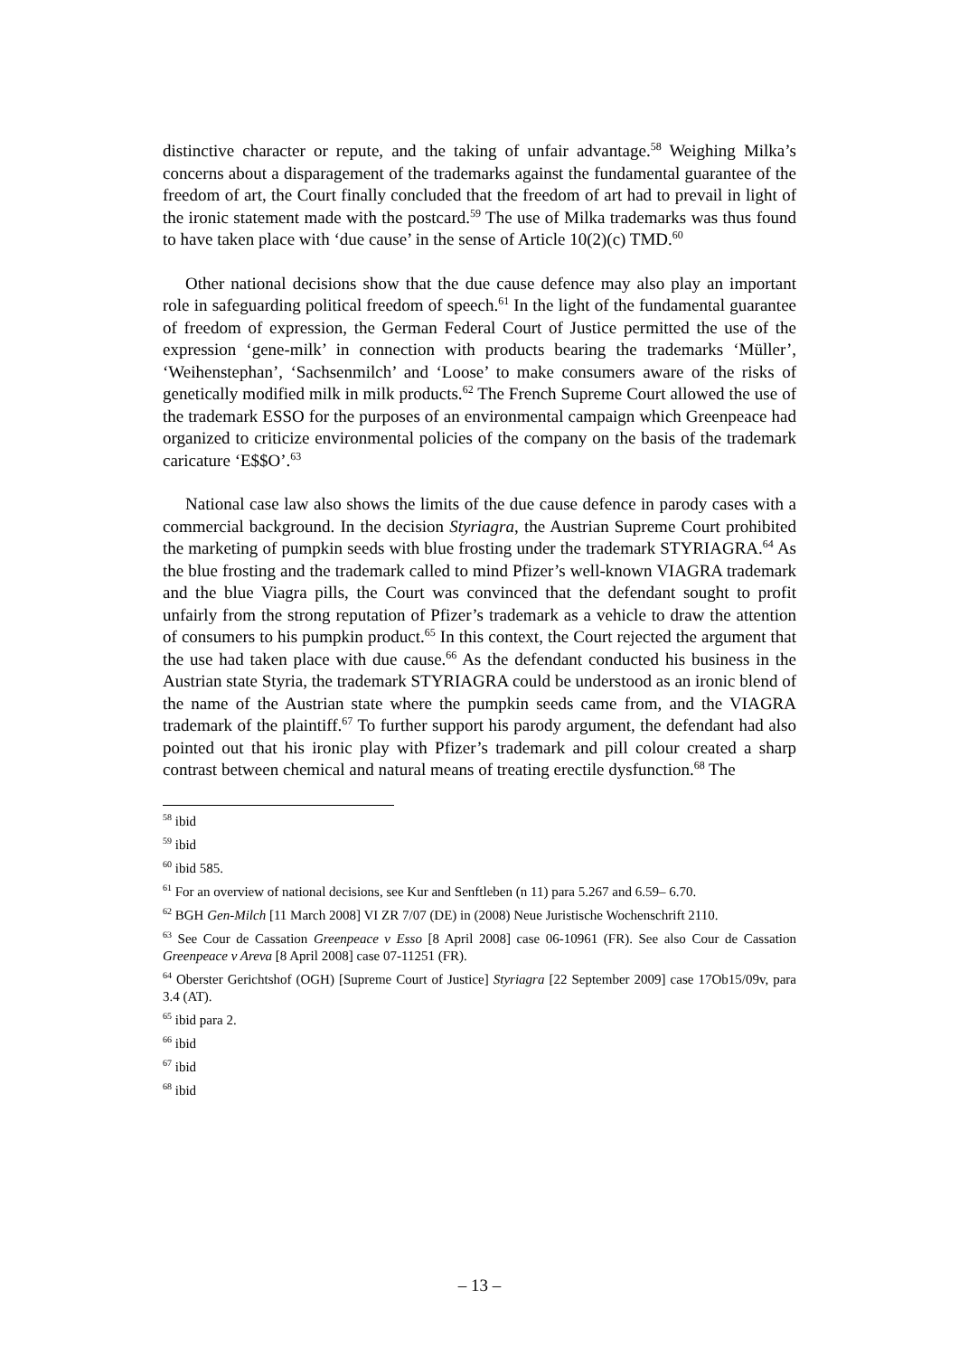distinctive character or repute, and the taking of unfair advantage.<sup>58</sup> Weighing Milka’s concerns about a disparagement of the trademarks against the fundamental guarantee of the freedom of art, the Court finally concluded that the freedom of art had to prevail in light of the ironic statement made with the postcard.<sup>59</sup> The use of Milka trademarks was thus found to have taken place with ‘due cause’ in the sense of Article 10(2)(c) TMD.<sup>60</sup>
Other national decisions show that the due cause defence may also play an important role in safeguarding political freedom of speech.<sup>61</sup> In the light of the fundamental guarantee of freedom of expression, the German Federal Court of Justice permitted the use of the expression ‘gene-milk’ in connection with products bearing the trademarks ‘Müller’, ‘Weihenstephan’, ‘Sachsenmilch’ and ‘Loose’ to make consumers aware of the risks of genetically modified milk in milk products.<sup>62</sup> The French Supreme Court allowed the use of the trademark ESSO for the purposes of an environmental campaign which Greenpeace had organized to criticize environmental policies of the company on the basis of the trademark caricature ‘E$$O’.<sup>63</sup>
National case law also shows the limits of the due cause defence in parody cases with a commercial background. In the decision Styriagra, the Austrian Supreme Court prohibited the marketing of pumpkin seeds with blue frosting under the trademark STYRIAGRA.<sup>64</sup> As the blue frosting and the trademark called to mind Pfizer’s well-known VIAGRA trademark and the blue Viagra pills, the Court was convinced that the defendant sought to profit unfairly from the strong reputation of Pfizer’s trademark as a vehicle to draw the attention of consumers to his pumpkin product.<sup>65</sup> In this context, the Court rejected the argument that the use had taken place with due cause.<sup>66</sup> As the defendant conducted his business in the Austrian state Styria, the trademark STYRIAGRA could be understood as an ironic blend of the name of the Austrian state where the pumpkin seeds came from, and the VIAGRA trademark of the plaintiff.<sup>67</sup> To further support his parody argument, the defendant had also pointed out that his ironic play with Pfizer’s trademark and pill colour created a sharp contrast between chemical and natural means of treating erectile dysfunction.<sup>68</sup> The
<sup>58</sup> ibid
<sup>59</sup> ibid
<sup>60</sup> ibid 585.
<sup>61</sup> For an overview of national decisions, see Kur and Senftleben (n 11) para 5.267 and 6.59– 6.70.
<sup>62</sup> BGH Gen-Milch [11 March 2008] VI ZR 7/07 (DE) in (2008) Neue Juristische Wochenschrift 2110.
<sup>63</sup> See Cour de Cassation Greenpeace v Esso [8 April 2008] case 06-10961 (FR). See also Cour de Cassation Greenpeace v Areva [8 April 2008] case 07-11251 (FR).
<sup>64</sup> Oberster Gerichtshof (OGH) [Supreme Court of Justice] Styriagra [22 September 2009] case 17Ob15/09v, para 3.4 (AT).
<sup>65</sup> ibid para 2.
<sup>66</sup> ibid
<sup>67</sup> ibid
<sup>68</sup> ibid
– 13 –